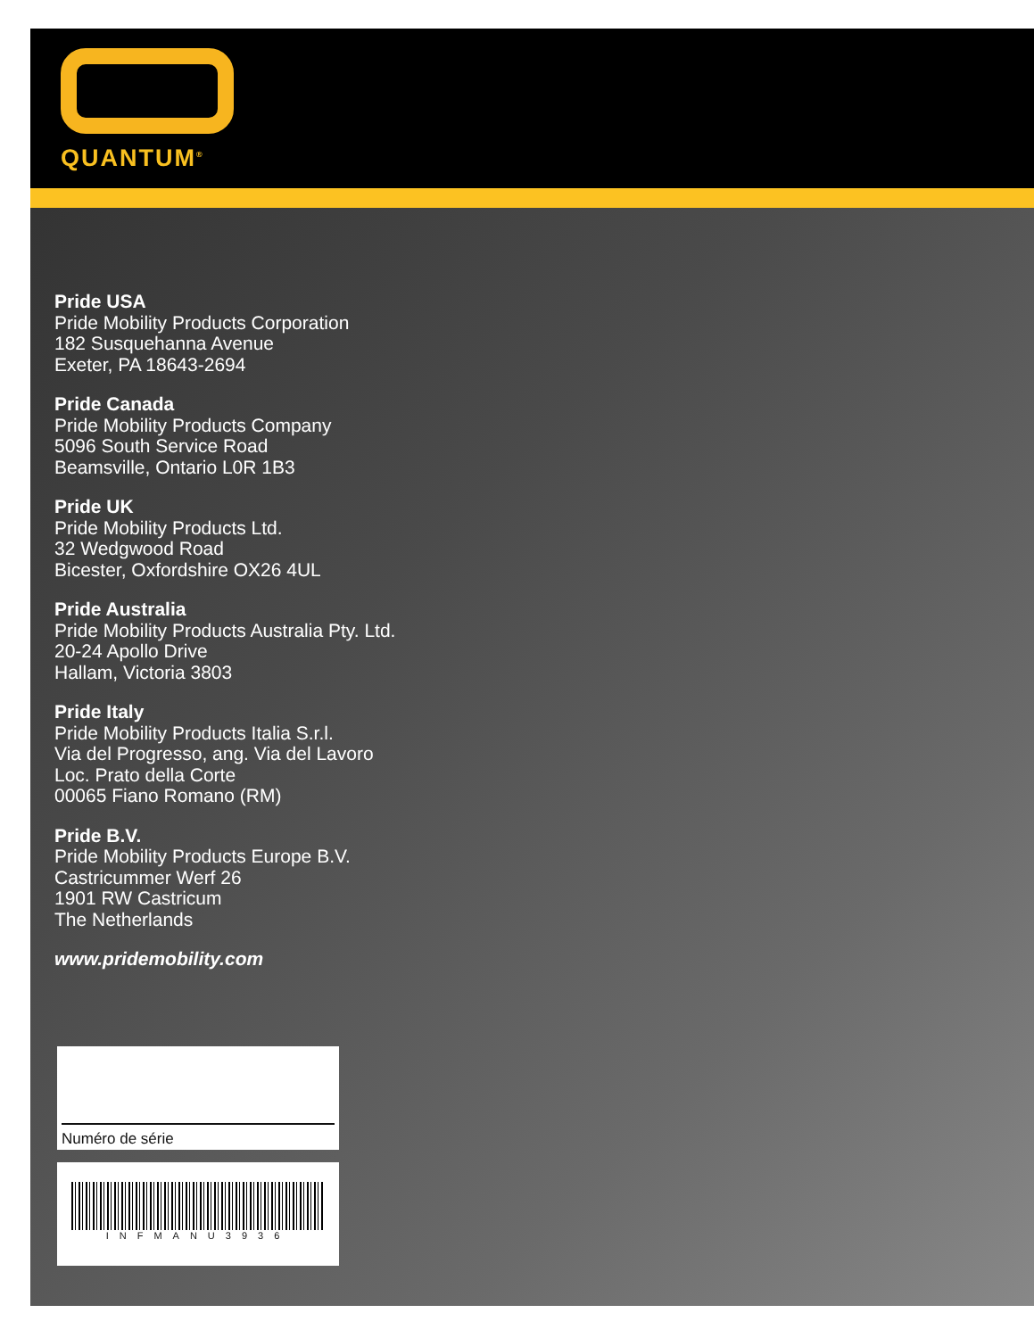QUANTUM<sup>®</sup>
Pride USA
Pride Mobility Products Corporation
182 Susquehanna Avenue
Exeter, PA 18643-2694
Pride Canada
Pride Mobility Products Company
5096 South Service Road
Beamsville, Ontario L0R 1B3
Pride UK
Pride Mobility Products Ltd.
32 Wedgwood Road
Bicester, Oxfordshire OX26 4UL
Pride Australia
Pride Mobility Products Australia Pty. Ltd.
20-24 Apollo Drive
Hallam, Victoria 3803
Pride Italy
Pride Mobility Products Italia S.r.l.
Via del Progresso, ang. Via del Lavoro
Loc. Prato della Corte
00065 Fiano Romano (RM)
Pride B.V.
Pride Mobility Products Europe B.V.
Castricummer Werf 26
1901 RW Castricum
The Netherlands
www.pridemobility.com
Numéro de série
INFMANU3936